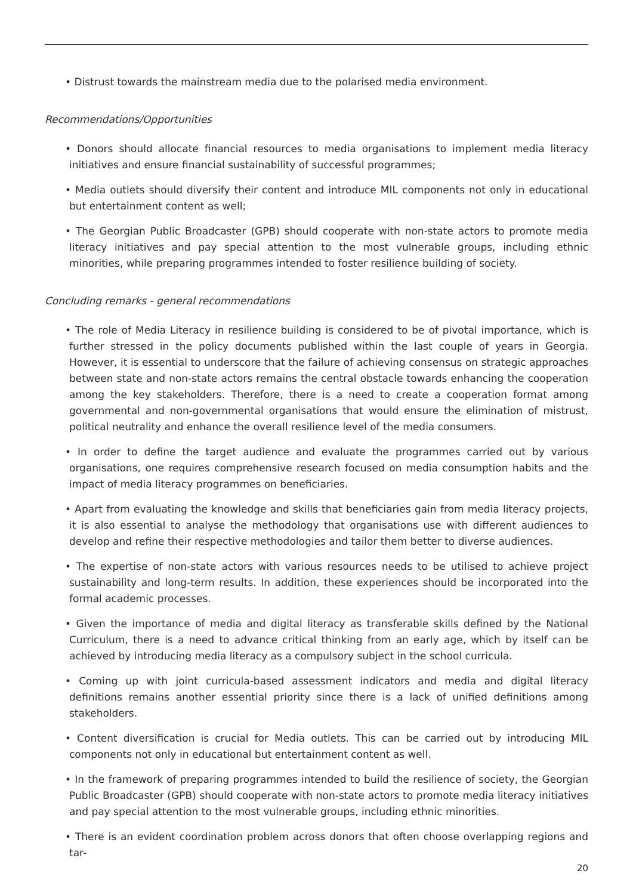• Distrust towards the mainstream media due to the polarised media environment.
Recommendations/Opportunities
• Donors should allocate financial resources to media organisations to implement media literacy initiatives and ensure financial sustainability of successful programmes;
• Media outlets should diversify their content and introduce MIL components not only in educational but entertainment content as well;
• The Georgian Public Broadcaster (GPB) should cooperate with non-state actors to promote media literacy initiatives and pay special attention to the most vulnerable groups, including ethnic minorities, while preparing programmes intended to foster resilience building of society.
Concluding remarks - general recommendations
• The role of Media Literacy in resilience building is considered to be of pivotal importance, which is further stressed in the policy documents published within the last couple of years in Georgia. However, it is essential to underscore that the failure of achieving consensus on strategic approaches between state and non-state actors remains the central obstacle towards enhancing the cooperation among the key stakeholders. Therefore, there is a need to create a cooperation format among governmental and non-governmental organisations that would ensure the elimination of mistrust, political neutrality and enhance the overall resilience level of the media consumers.
• In order to define the target audience and evaluate the programmes carried out by various organisations, one requires comprehensive research focused on media consumption habits and the impact of media literacy programmes on beneficiaries.
• Apart from evaluating the knowledge and skills that beneficiaries gain from media literacy projects, it is also essential to analyse the methodology that organisations use with different audiences to develop and refine their respective methodologies and tailor them better to diverse audiences.
• The expertise of non-state actors with various resources needs to be utilised to achieve project sustainability and long-term results. In addition, these experiences should be incorporated into the formal academic processes.
• Given the importance of media and digital literacy as transferable skills defined by the National Curriculum, there is a need to advance critical thinking from an early age, which by itself can be achieved by introducing media literacy as a compulsory subject in the school curricula.
• Coming up with joint curricula-based assessment indicators and media and digital literacy definitions remains another essential priority since there is a lack of unified definitions among stakeholders.
• Content diversification is crucial for Media outlets. This can be carried out by introducing MIL components not only in educational but entertainment content as well.
• In the framework of preparing programmes intended to build the resilience of society, the Georgian Public Broadcaster (GPB) should cooperate with non-state actors to promote media literacy initiatives and pay special attention to the most vulnerable groups, including ethnic minorities.
• There is an evident coordination problem across donors that often choose overlapping regions and tar-
20